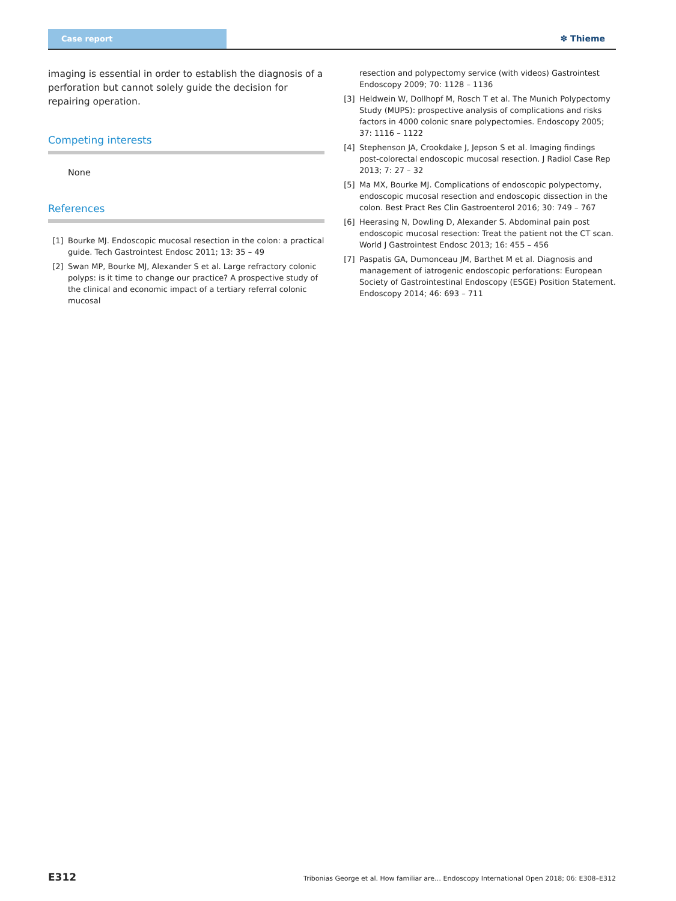Case report
✽ Thieme
imaging is essential in order to establish the diagnosis of a perforation but cannot solely guide the decision for repairing operation.
Competing interests
None
References
[1] Bourke MJ. Endoscopic mucosal resection in the colon: a practical guide. Tech Gastrointest Endosc 2011; 13: 35 – 49
[2] Swan MP, Bourke MJ, Alexander S et al. Large refractory colonic polyps: is it time to change our practice? A prospective study of the clinical and economic impact of a tertiary referral colonic mucosal
resection and polypectomy service (with videos) Gastrointest Endoscopy 2009; 70: 1128 – 1136
[3] Heldwein W, Dollhopf M, Rosch T et al. The Munich Polypectomy Study (MUPS): prospective analysis of complications and risks factors in 4000 colonic snare polypectomies. Endoscopy 2005; 37: 1116 – 1122
[4] Stephenson JA, Crookdake J, Jepson S et al. Imaging findings post-colorectal endoscopic mucosal resection. J Radiol Case Rep 2013; 7: 27 – 32
[5] Ma MX, Bourke MJ. Complications of endoscopic polypectomy, endoscopic mucosal resection and endoscopic dissection in the colon. Best Pract Res Clin Gastroenterol 2016; 30: 749 – 767
[6] Heerasing N, Dowling D, Alexander S. Abdominal pain post endoscopic mucosal resection: Treat the patient not the CT scan. World J Gastrointest Endosc 2013; 16: 455 – 456
[7] Paspatis GA, Dumonceau JM, Barthet M et al. Diagnosis and management of iatrogenic endoscopic perforations: European Society of Gastrointestinal Endoscopy (ESGE) Position Statement. Endoscopy 2014; 46: 693 – 711
E312 Tribonias George et al. How familiar are… Endoscopy International Open 2018; 06: E308–E312